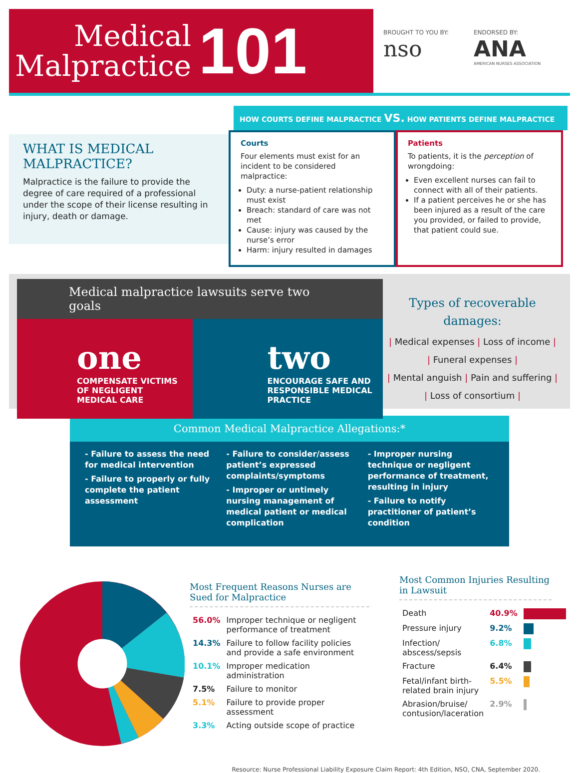Medical
Malpractice
101
BROUGHT TO YOU BY:
nso
ENDORSED BY:
ANA
AMERICAN NURSES ASSOCIATION
WHAT IS MEDICAL
MALPRACTICE?
Malpractice is the failure to provide the degree of care required of a professional under the scope of their license resulting in injury, death or damage.
HOW COURTS DEFINE MALPRACTICE VS. HOW PATIENTS DEFINE MALPRACTICE
Courts
Four elements must exist for an incident to be considered malpractice:
Duty: a nurse-patient relationship must exist
Breach: standard of care was not met
Cause: injury was caused by the nurse’s error
Harm: injury resulted in damages
Patients
To patients, it is the perception of wrongdoing:
Even excellent nurses can fail to connect with all of their patients.
If a patient perceives he or she has been injured as a result of the care you provided, or failed to provide, that patient could sue.
Medical malpractice lawsuits serve two goals
one
COMPENSATE VICTIMS OF NEGLIGENT MEDICAL CARE
two
ENCOURAGE SAFE AND RESPONSIBLE MEDICAL PRACTICE
Types of recoverable damages:
| Medical expenses | Loss of income |
| Funeral expenses |
| Mental anguish | Pain and suffering |
| Loss of consortium |
Common Medical Malpractice Allegations:*
- Failure to assess the need for medical intervention
- Failure to properly or fully complete the patient assessment
- Failure to consider/assess patient’s expressed complaints/symptoms
- Improper or untimely nursing management of medical patient or medical complication
- Improper nursing technique or negligent performance of treatment, resulting in injury
- Failure to notify practitioner of patient’s condition
Most Frequent Reasons Nurses are Sued for Malpractice
| 56.0% | Improper technique or negligent performance of treatment |
| 14.3% | Failure to follow facility policies and provide a safe environment |
| 10.1% | Improper medication administration |
| 7.5% | Failure to monitor |
| 5.1% | Failure to provide proper assessment |
| 3.3% | Acting outside scope of practice |
Most Common Injuries Resulting in Lawsuit
| Death | 40.9% | |
| Pressure injury | 9.2% | |
| Infection/ abscess/sepsis | 6.8% | |
| Fracture | 6.4% | |
| Fetal/infant birth-related brain injury | 5.5% | |
| Abrasion/bruise/ contusion/laceration | 2.9% | |
Resource: Nurse Professional Liability Exposure Claim Report: 4th Edition, NSO, CNA, September 2020.